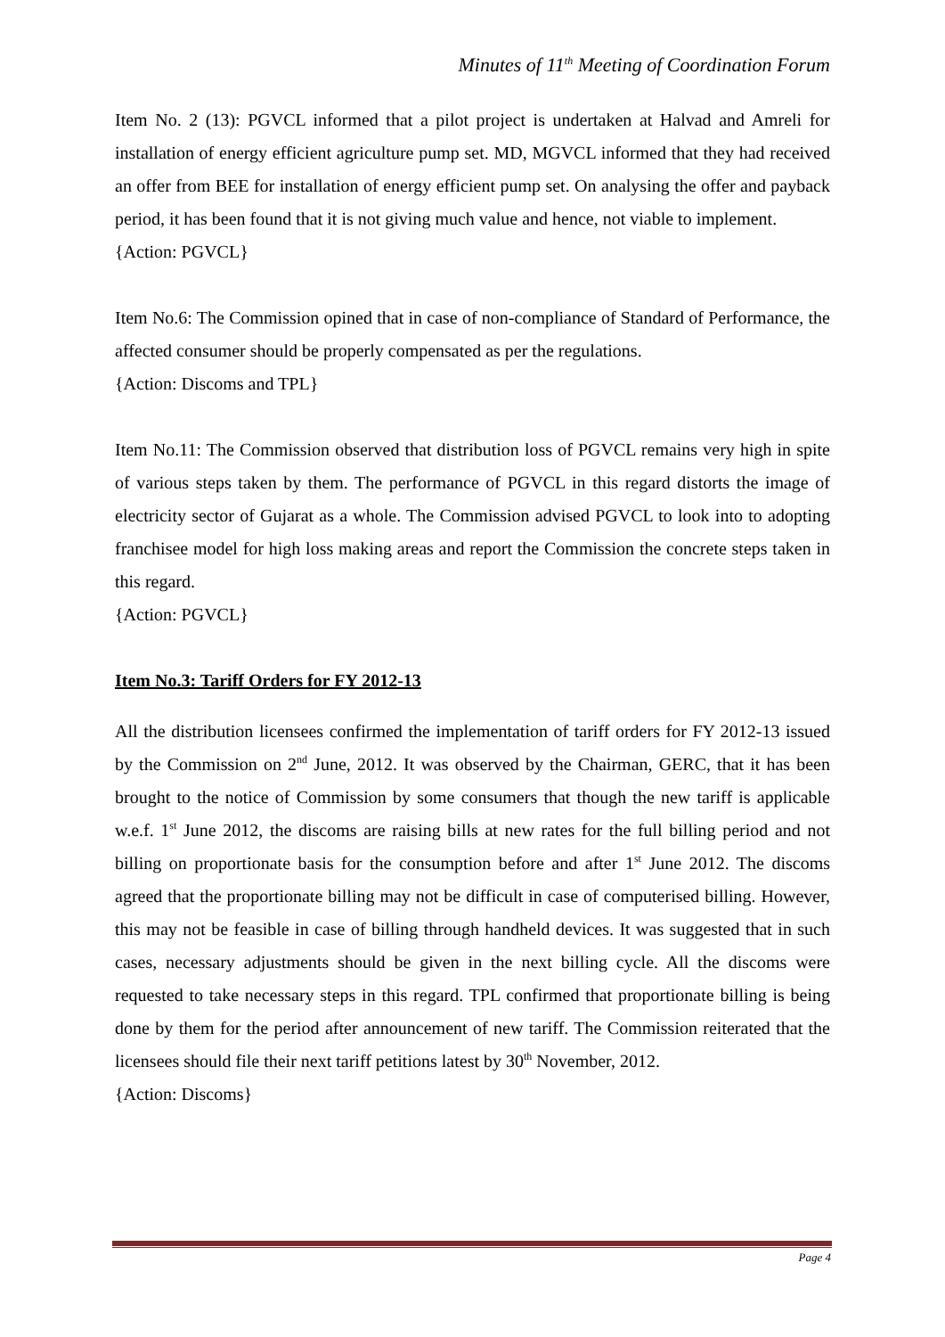Minutes of 11<sup>th</sup> Meeting of Coordination Forum
Item No. 2 (13): PGVCL informed that a pilot project is undertaken at Halvad and Amreli for installation of energy efficient agriculture pump set. MD, MGVCL informed that they had received an offer from BEE for installation of energy efficient pump set. On analysing the offer and payback period, it has been found that it is not giving much value and hence, not viable to implement.
{Action: PGVCL}
Item No.6: The Commission opined that in case of non-compliance of Standard of Performance, the affected consumer should be properly compensated as per the regulations.
{Action: Discoms and TPL}
Item No.11: The Commission observed that distribution loss of PGVCL remains very high in spite of various steps taken by them. The performance of PGVCL in this regard distorts the image of electricity sector of Gujarat as a whole. The Commission advised PGVCL to look into to adopting franchisee model for high loss making areas and report the Commission the concrete steps taken in this regard.
{Action: PGVCL}
Item No.3: Tariff Orders for FY 2012-13
All the distribution licensees confirmed the implementation of tariff orders for FY 2012-13 issued by the Commission on 2<sup>nd</sup> June, 2012. It was observed by the Chairman, GERC, that it has been brought to the notice of Commission by some consumers that though the new tariff is applicable w.e.f. 1<sup>st</sup> June 2012, the discoms are raising bills at new rates for the full billing period and not billing on proportionate basis for the consumption before and after 1<sup>st</sup> June 2012. The discoms agreed that the proportionate billing may not be difficult in case of computerised billing. However, this may not be feasible in case of billing through handheld devices. It was suggested that in such cases, necessary adjustments should be given in the next billing cycle. All the discoms were requested to take necessary steps in this regard. TPL confirmed that proportionate billing is being done by them for the period after announcement of new tariff. The Commission reiterated that the licensees should file their next tariff petitions latest by 30<sup>th</sup> November, 2012.
{Action: Discoms}
Page 4